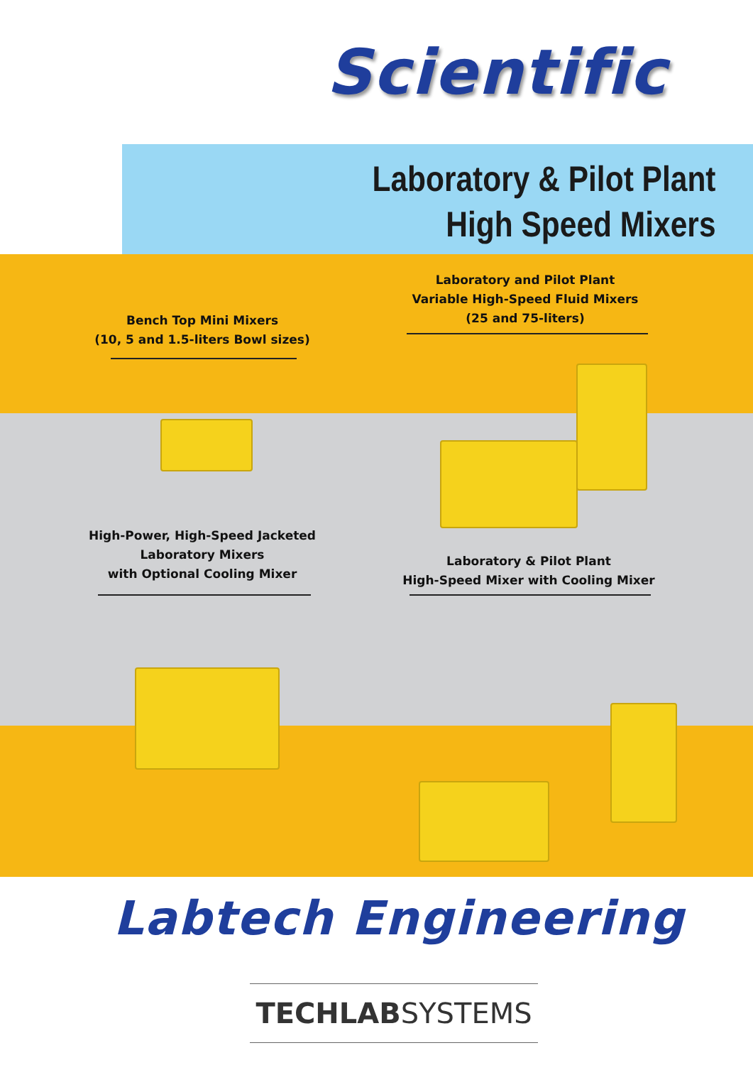Scientific
Laboratory & Pilot Plant
High Speed Mixers
Bench Top Mini Mixers
(10, 5 and 1.5-liters Bowl sizes)
Laboratory and Pilot Plant
Variable High-Speed Fluid Mixers
(25 and 75-liters)
High-Power, High-Speed Jacketed
Laboratory Mixers
with Optional Cooling Mixer
Laboratory & Pilot Plant
High-Speed Mixer with Cooling Mixer
Labtech Engineering
TECHLABSYSTEMS